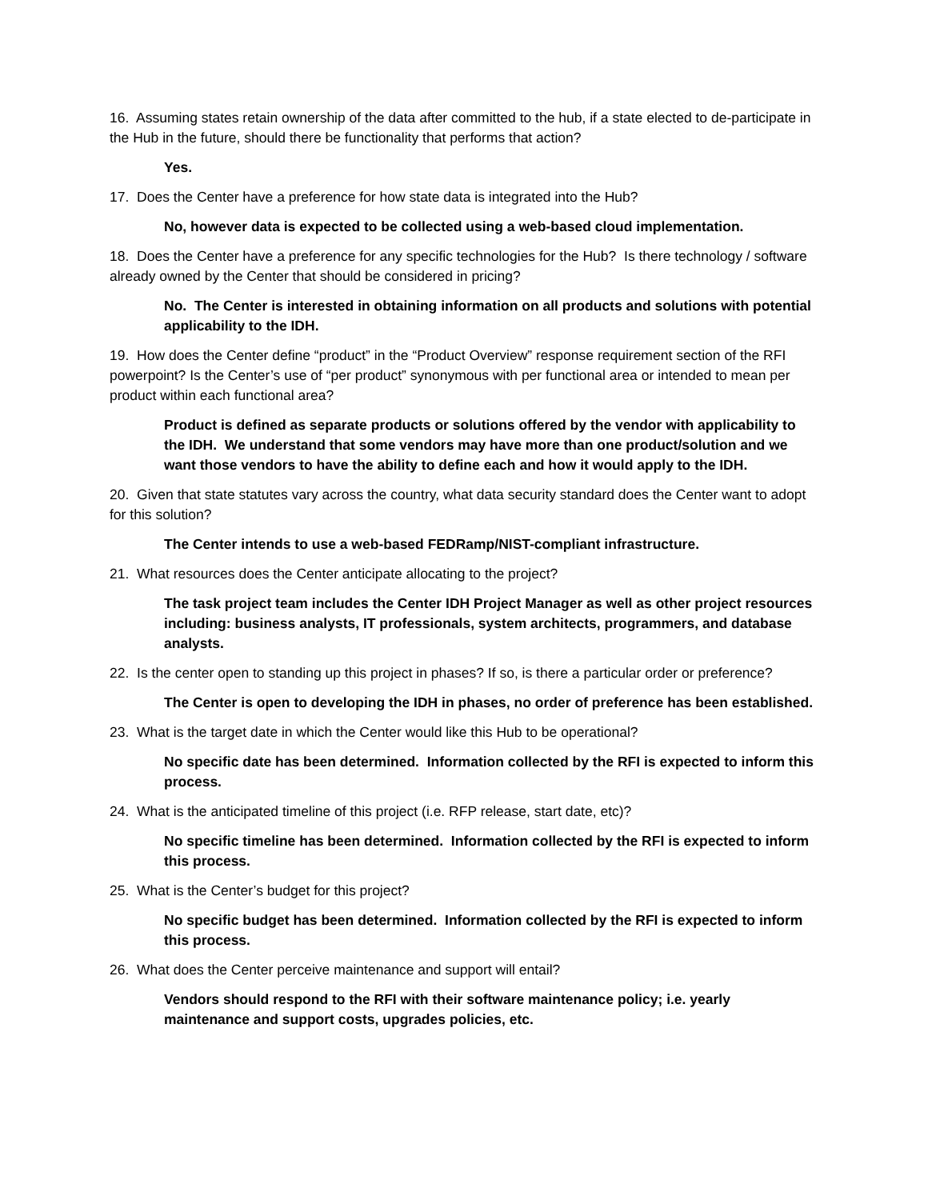16. Assuming states retain ownership of the data after committed to the hub, if a state elected to de-participate in the Hub in the future, should there be functionality that performs that action?
Yes.
17. Does the Center have a preference for how state data is integrated into the Hub?
No, however data is expected to be collected using a web-based cloud implementation.
18. Does the Center have a preference for any specific technologies for the Hub? Is there technology / software already owned by the Center that should be considered in pricing?
No. The Center is interested in obtaining information on all products and solutions with potential applicability to the IDH.
19. How does the Center define “product” in the “Product Overview” response requirement section of the RFI powerpoint? Is the Center’s use of “per product” synonymous with per functional area or intended to mean per product within each functional area?
Product is defined as separate products or solutions offered by the vendor with applicability to the IDH. We understand that some vendors may have more than one product/solution and we want those vendors to have the ability to define each and how it would apply to the IDH.
20. Given that state statutes vary across the country, what data security standard does the Center want to adopt for this solution?
The Center intends to use a web-based FEDRamp/NIST-compliant infrastructure.
21. What resources does the Center anticipate allocating to the project?
The task project team includes the Center IDH Project Manager as well as other project resources including: business analysts, IT professionals, system architects, programmers, and database analysts.
22. Is the center open to standing up this project in phases? If so, is there a particular order or preference?
The Center is open to developing the IDH in phases, no order of preference has been established.
23. What is the target date in which the Center would like this Hub to be operational?
No specific date has been determined. Information collected by the RFI is expected to inform this process.
24. What is the anticipated timeline of this project (i.e. RFP release, start date, etc)?
No specific timeline has been determined. Information collected by the RFI is expected to inform this process.
25. What is the Center’s budget for this project?
No specific budget has been determined. Information collected by the RFI is expected to inform this process.
26. What does the Center perceive maintenance and support will entail?
Vendors should respond to the RFI with their software maintenance policy; i.e. yearly maintenance and support costs, upgrades policies, etc.